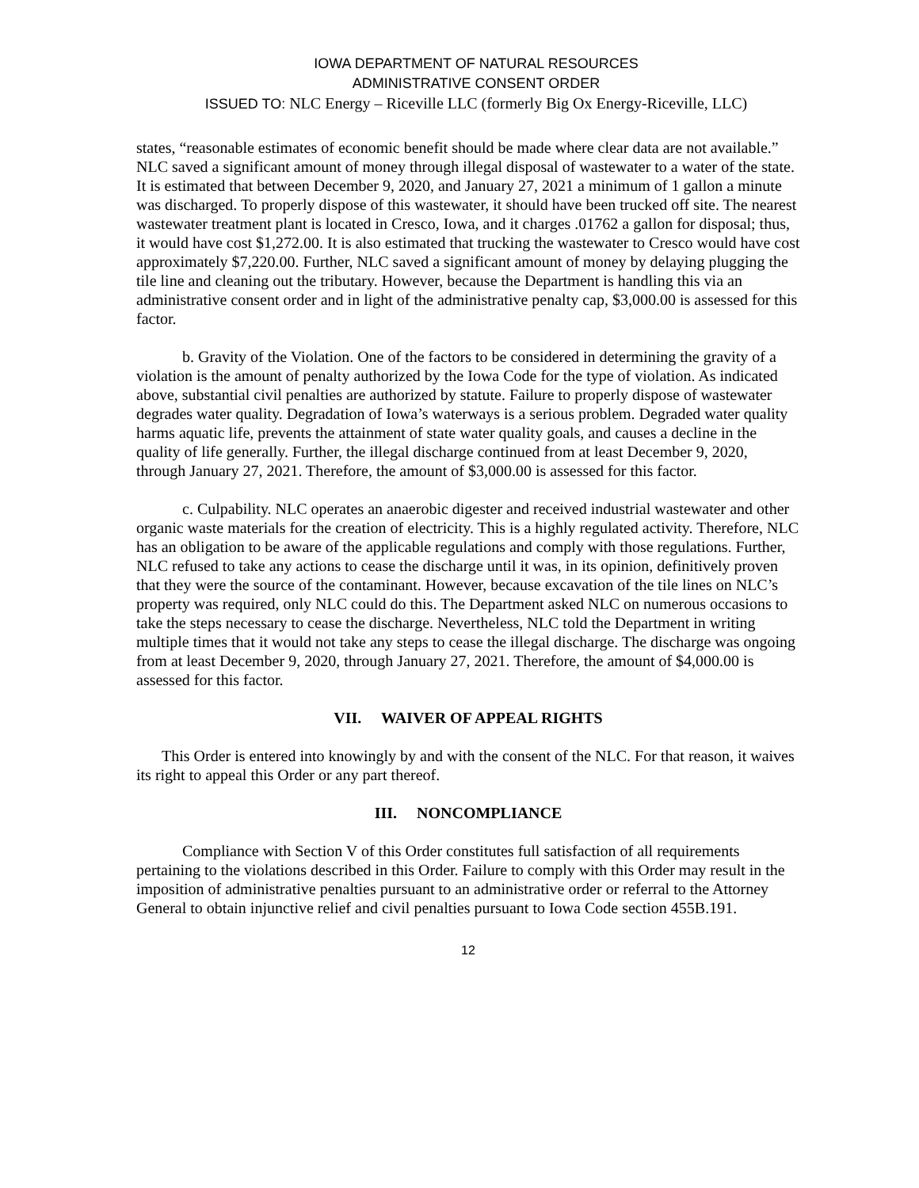IOWA DEPARTMENT OF NATURAL RESOURCES
ADMINISTRATIVE CONSENT ORDER
ISSUED TO: NLC Energy – Riceville LLC (formerly Big Ox Energy-Riceville, LLC)
states, “reasonable estimates of economic benefit should be made where clear data are not available.” NLC saved a significant amount of money through illegal disposal of wastewater to a water of the state. It is estimated that between December 9, 2020, and January 27, 2021 a minimum of 1 gallon a minute was discharged. To properly dispose of this wastewater, it should have been trucked off site. The nearest wastewater treatment plant is located in Cresco, Iowa, and it charges .01762 a gallon for disposal; thus, it would have cost $1,272.00. It is also estimated that trucking the wastewater to Cresco would have cost approximately $7,220.00. Further, NLC saved a significant amount of money by delaying plugging the tile line and cleaning out the tributary. However, because the Department is handling this via an administrative consent order and in light of the administrative penalty cap, $3,000.00 is assessed for this factor.
b. Gravity of the Violation. One of the factors to be considered in determining the gravity of a violation is the amount of penalty authorized by the Iowa Code for the type of violation. As indicated above, substantial civil penalties are authorized by statute. Failure to properly dispose of wastewater degrades water quality. Degradation of Iowa’s waterways is a serious problem. Degraded water quality harms aquatic life, prevents the attainment of state water quality goals, and causes a decline in the quality of life generally. Further, the illegal discharge continued from at least December 9, 2020, through January 27, 2021. Therefore, the amount of $3,000.00 is assessed for this factor.
c. Culpability. NLC operates an anaerobic digester and received industrial wastewater and other organic waste materials for the creation of electricity. This is a highly regulated activity. Therefore, NLC has an obligation to be aware of the applicable regulations and comply with those regulations. Further, NLC refused to take any actions to cease the discharge until it was, in its opinion, definitively proven that they were the source of the contaminant. However, because excavation of the tile lines on NLC’s property was required, only NLC could do this. The Department asked NLC on numerous occasions to take the steps necessary to cease the discharge. Nevertheless, NLC told the Department in writing multiple times that it would not take any steps to cease the illegal discharge. The discharge was ongoing from at least December 9, 2020, through January 27, 2021. Therefore, the amount of $4,000.00 is assessed for this factor.
VII. WAIVER OF APPEAL RIGHTS
This Order is entered into knowingly by and with the consent of the NLC. For that reason, it waives its right to appeal this Order or any part thereof.
III. NONCOMPLIANCE
Compliance with Section V of this Order constitutes full satisfaction of all requirements pertaining to the violations described in this Order. Failure to comply with this Order may result in the imposition of administrative penalties pursuant to an administrative order or referral to the Attorney General to obtain injunctive relief and civil penalties pursuant to Iowa Code section 455B.191.
12